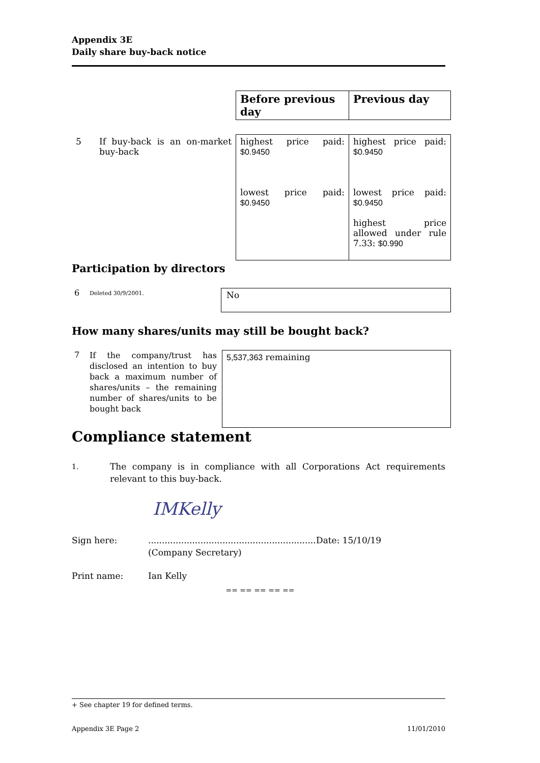Appendix 3E
Daily share buy-back notice
| | | Before previous day | Previous day |
| 5 | If buy-back is an on-market buy-back | highest price paid: $0.9450 lowest price paid: $0.9450 | highest price paid: $0.9450 lowest price paid: $0.9450 highest price allowed under rule 7.33: $0.990 |
Participation by directors
6
Deleted 30/9/2001.
No
How many shares/units may still be bought back?
7
If the company/trust has disclosed an intention to buy back a maximum number of shares/units – the remaining number of shares/units to be bought back
5,537,363 remaining
Compliance statement
1.
The company is in compliance with all Corporations Act requirements relevant to this buy-back.
IMKelly
Sign here: .............................................................
(Company Secretary)
Date: 15/10/19
Print name: Ian Kelly
== == == == ==
+ See chapter 19 for defined terms.
Appendix 3E Page 2 11/01/2010